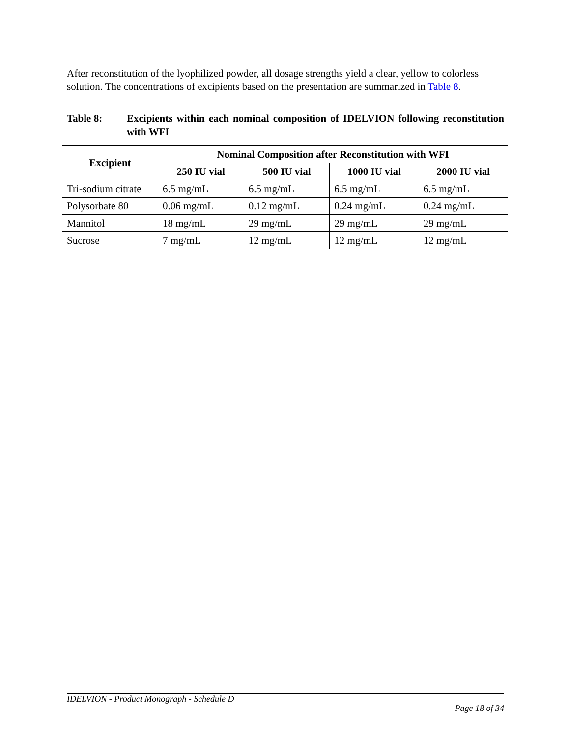After reconstitution of the lyophilized powder, all dosage strengths yield a clear, yellow to colorless solution. The concentrations of excipients based on the presentation are summarized in Table 8.
Table 8: Excipients within each nominal composition of IDELVION following reconstitution with WFI
| Excipient | Nominal Composition after Reconstitution with WFI | | | |
| --- | --- | --- | --- | --- |
| | 250 IU vial | 500 IU vial | 1000 IU vial | 2000 IU vial |
| Tri-sodium citrate | 6.5 mg/mL | 6.5 mg/mL | 6.5 mg/mL | 6.5 mg/mL |
| Polysorbate 80 | 0.06 mg/mL | 0.12 mg/mL | 0.24 mg/mL | 0.24 mg/mL |
| Mannitol | 18 mg/mL | 29 mg/mL | 29 mg/mL | 29 mg/mL |
| Sucrose | 7 mg/mL | 12 mg/mL | 12 mg/mL | 12 mg/mL |
IDELVION - Product Monograph - Schedule D
Page 18 of 34